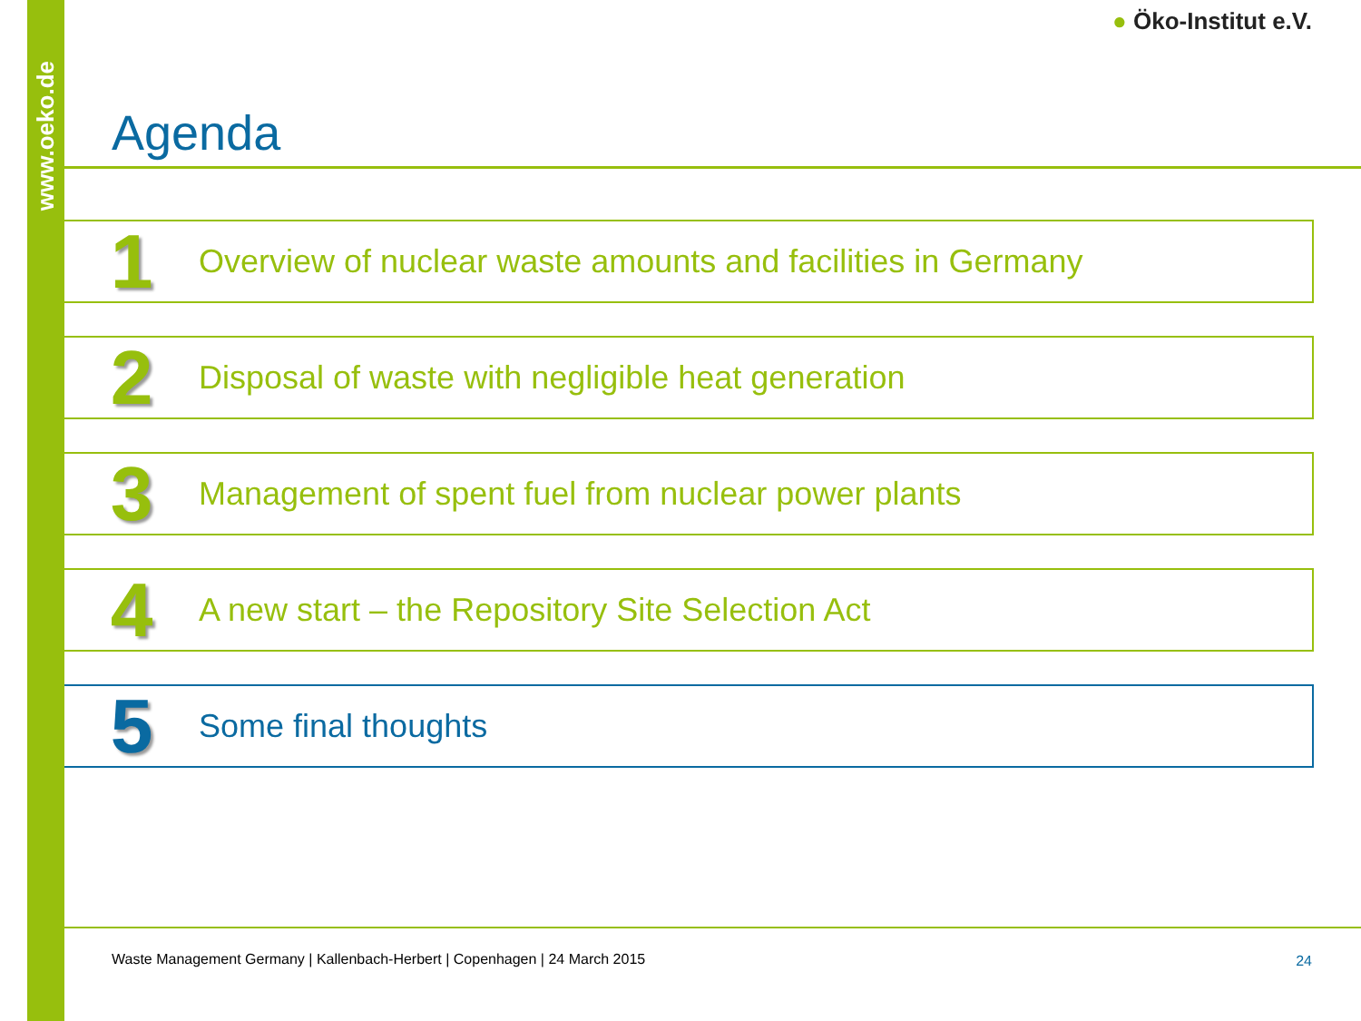www.oeko.de
● Öko-Institut e.V.
Agenda
1
Overview of nuclear waste amounts and facilities in Germany
2
Disposal of waste with negligible heat generation
3
Management of spent fuel from nuclear power plants
4
A new start – the Repository Site Selection Act
5
Some final thoughts
Waste Management Germany | Kallenbach-Herbert | Copenhagen | 24 March 2015
24